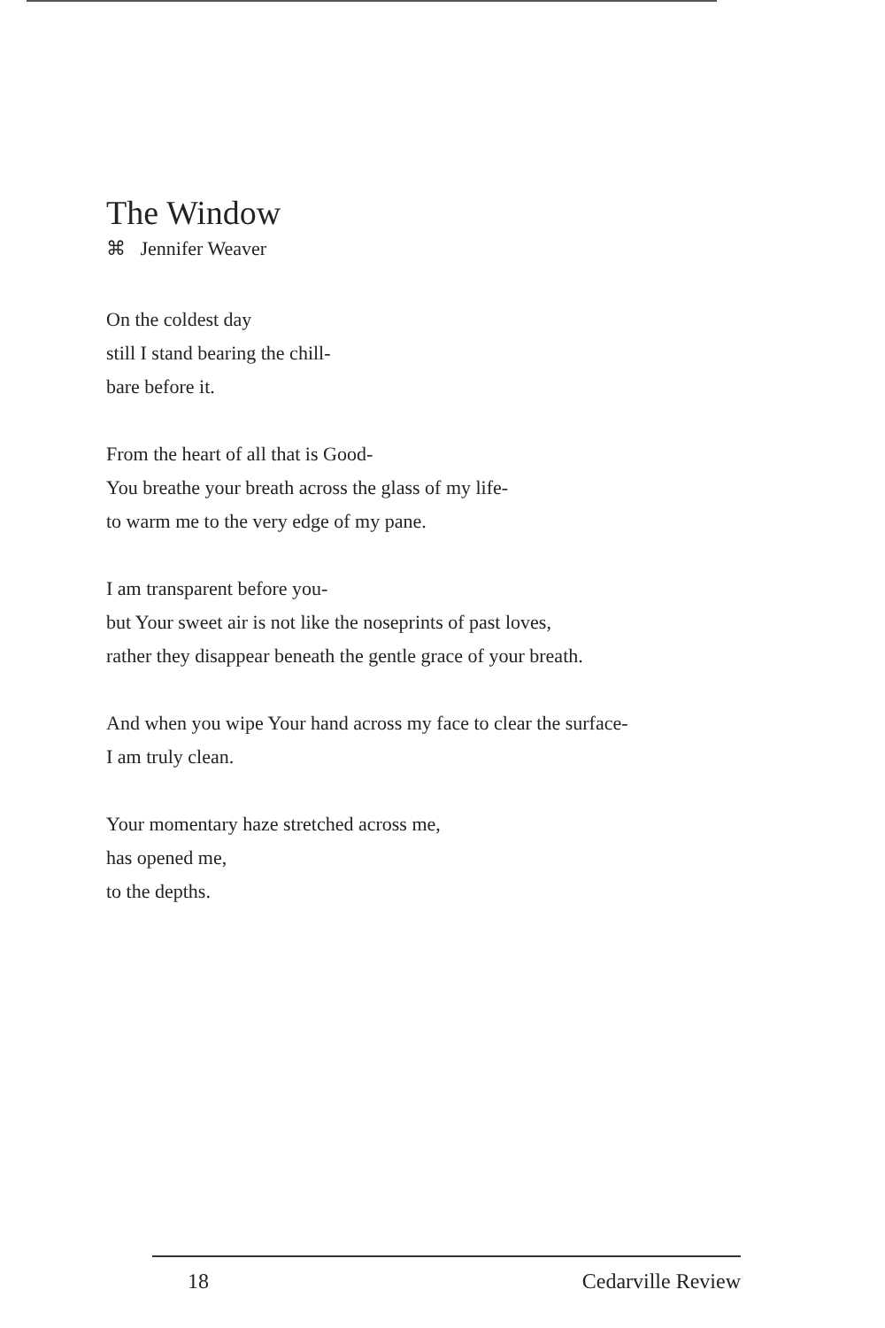The Window
⌘ Jennifer Weaver
On the coldest day
still I stand bearing the chill-
bare before it.
From the heart of all that is Good-
You breathe your breath across the glass of my life-
to warm me to the very edge of my pane.
I am transparent before you-
but Your sweet air is not like the noseprints of past loves,
rather they disappear beneath the gentle grace of your breath.
And when you wipe Your hand across my face to clear the surface-
I am truly clean.
Your momentary haze stretched across me,
has opened me,
to the depths.
18 Cedarville Review